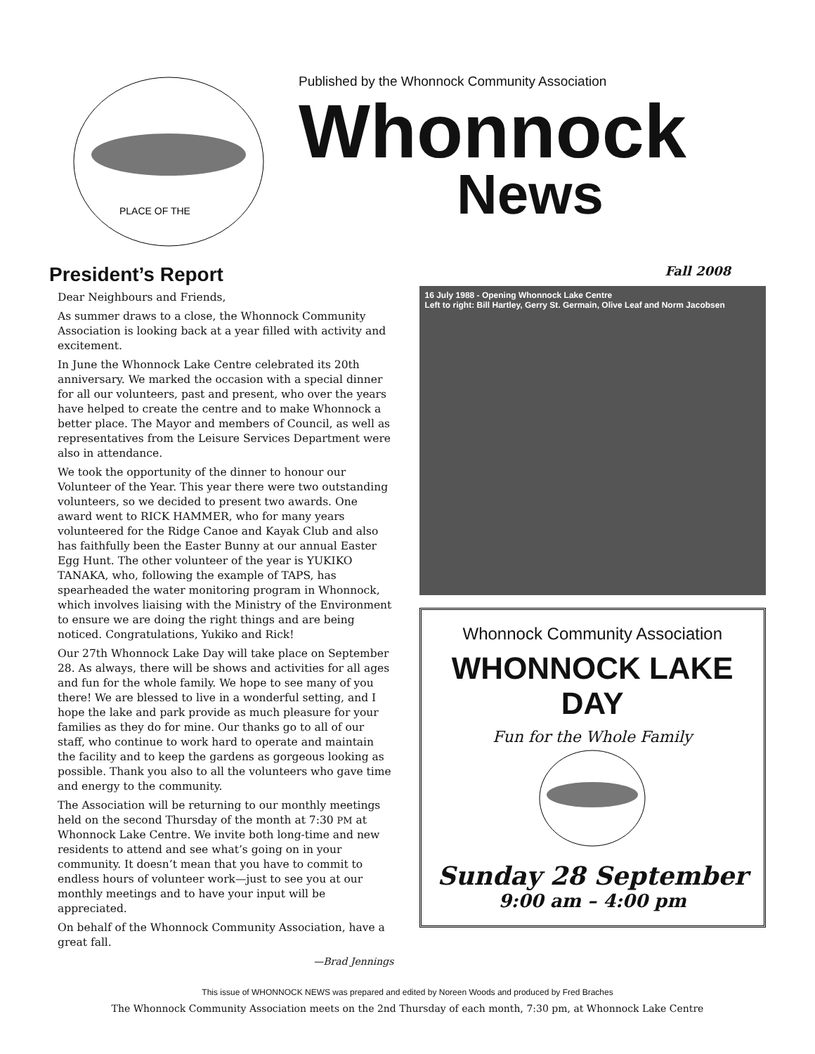PLACE OF THE
Published by the Whonnock Community Association
Whonnock
News
President’s Report
Fall 2008
Dear Neighbours and Friends,
As summer draws to a close, the Whonnock Community Association is looking back at a year filled with activity and excitement.
In June the Whonnock Lake Centre celebrated its 20th anniversary. We marked the occasion with a special dinner for all our volunteers, past and present, who over the years have helped to create the centre and to make Whonnock a better place. The Mayor and members of Council, as well as representatives from the Leisure Services Department were also in attendance.
We took the opportunity of the dinner to honour our Volunteer of the Year. This year there were two outstanding volunteers, so we decided to present two awards. One award went to RICK HAMMER, who for many years volunteered for the Ridge Canoe and Kayak Club and also has faithfully been the Easter Bunny at our annual Easter Egg Hunt. The other volunteer of the year is YUKIKO TANAKA, who, following the example of TAPS, has spearheaded the water monitoring program in Whonnock, which involves liaising with the Ministry of the Environment to ensure we are doing the right things and are being noticed. Congratulations, Yukiko and Rick!
Our 27th Whonnock Lake Day will take place on September 28. As always, there will be shows and activities for all ages and fun for the whole family. We hope to see many of you there! We are blessed to live in a wonderful setting, and I hope the lake and park provide as much pleasure for your families as they do for mine. Our thanks go to all of our staff, who continue to work hard to operate and maintain the facility and to keep the gardens as gorgeous looking as possible. Thank you also to all the volunteers who gave time and energy to the community.
The Association will be returning to our monthly meetings held on the second Thursday of the month at 7:30 PM at Whonnock Lake Centre. We invite both long-time and new residents to attend and see what’s going on in your community. It doesn’t mean that you have to commit to endless hours of volunteer work—just to see you at our monthly meetings and to have your input will be appreciated.
On behalf of the Whonnock Community Association, have a great fall.
—Brad Jennings
16 July 1988 - Opening Whonnock Lake Centre
Left to right: Bill Hartley, Gerry St. Germain, Olive Leaf and Norm Jacobsen
Whonnock Community Association
WHONNOCK LAKE DAY
Fun for the Whole Family
Sunday 28 September
9:00 am – 4:00 pm
This issue of WHONNOCK NEWS was prepared and edited by Noreen Woods and produced by Fred Braches
The Whonnock Community Association meets on the 2nd Thursday of each month, 7:30 pm, at Whonnock Lake Centre